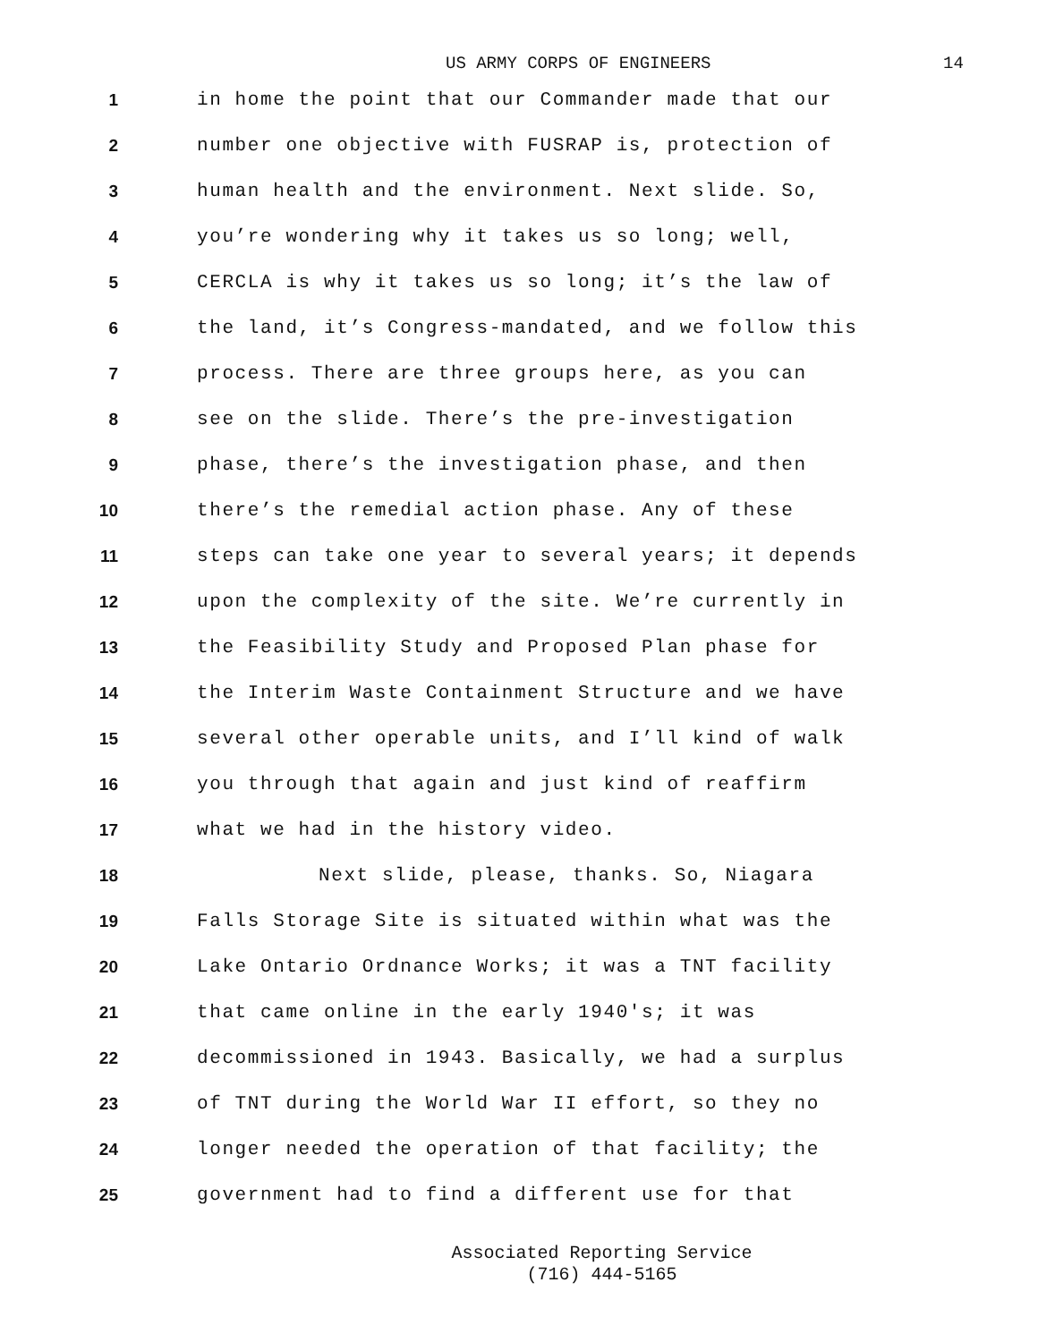US ARMY CORPS OF ENGINEERS 14
1 in home the point that our Commander made that our
2 number one objective with FUSRAP is, protection of
3 human health and the environment. Next slide. So,
4 you’re wondering why it takes us so long; well,
5 CERCLA is why it takes us so long; it’s the law of
6 the land, it’s Congress-mandated, and we follow this
7 process. There are three groups here, as you can
8 see on the slide. There’s the pre-investigation
9 phase, there’s the investigation phase, and then
10 there’s the remedial action phase. Any of these
11 steps can take one year to several years; it depends
12 upon the complexity of the site. We’re currently in
13 the Feasibility Study and Proposed Plan phase for
14 the Interim Waste Containment Structure and we have
15 several other operable units, and I’ll kind of walk
16 you through that again and just kind of reaffirm
17 what we had in the history video.
18 Next slide, please, thanks. So, Niagara
19 Falls Storage Site is situated within what was the
20 Lake Ontario Ordnance Works; it was a TNT facility
21 that came online in the early 1940's; it was
22 decommissioned in 1943. Basically, we had a surplus
23 of TNT during the World War II effort, so they no
24 longer needed the operation of that facility; the
25 government had to find a different use for that
Associated Reporting Service
(716) 444-5165